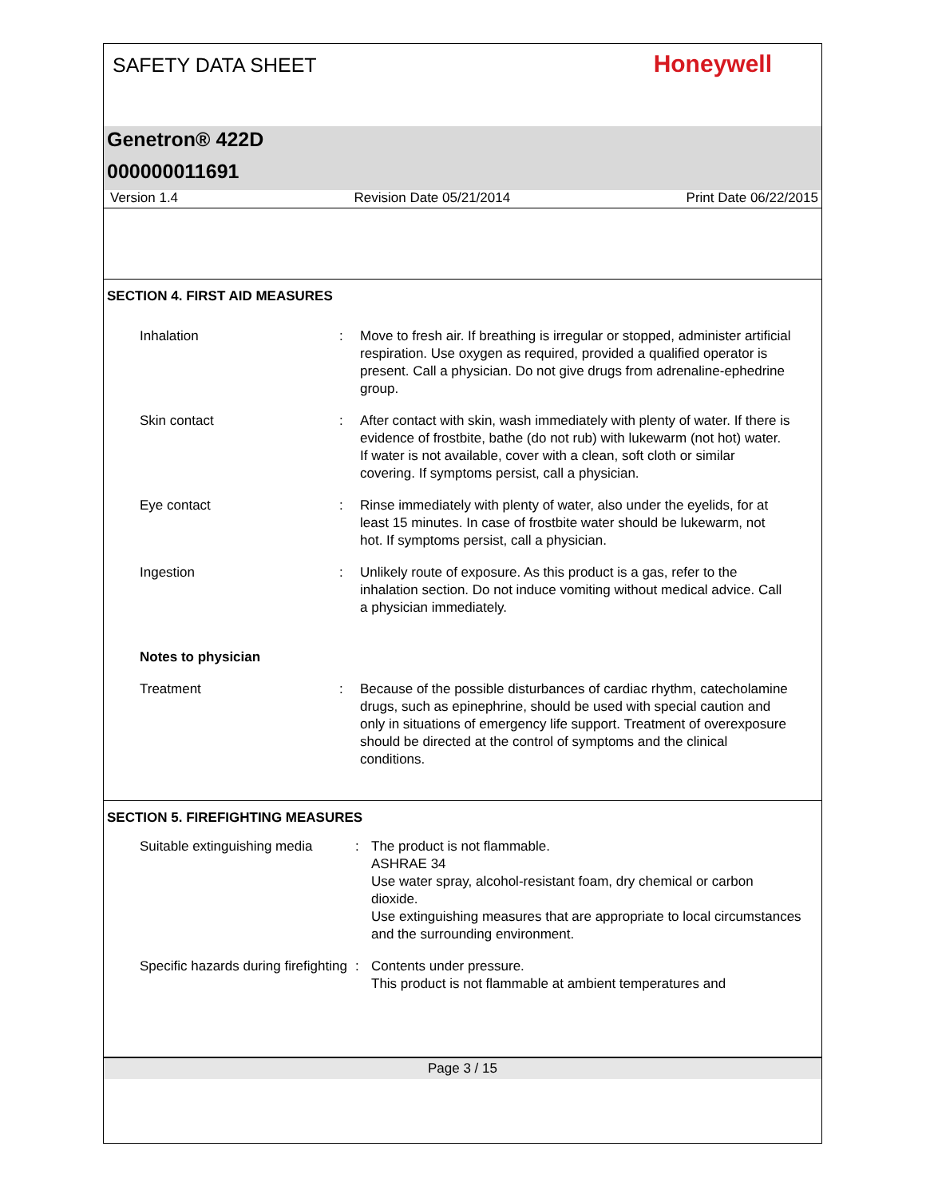SAFETY DATA SHEET
Honeywell
Genetron® 422D
000000011691
Version 1.4 Revision Date 05/21/2014 Print Date 06/22/2015
SECTION 4. FIRST AID MEASURES
Inhalation : Move to fresh air. If breathing is irregular or stopped, administer artificial respiration. Use oxygen as required, provided a qualified operator is present. Call a physician. Do not give drugs from adrenaline-ephedrine group.
Skin contact : After contact with skin, wash immediately with plenty of water. If there is evidence of frostbite, bathe (do not rub) with lukewarm (not hot) water. If water is not available, cover with a clean, soft cloth or similar covering. If symptoms persist, call a physician.
Eye contact : Rinse immediately with plenty of water, also under the eyelids, for at least 15 minutes. In case of frostbite water should be lukewarm, not hot. If symptoms persist, call a physician.
Ingestion : Unlikely route of exposure. As this product is a gas, refer to the inhalation section. Do not induce vomiting without medical advice. Call a physician immediately.
Notes to physician
Treatment : Because of the possible disturbances of cardiac rhythm, catecholamine drugs, such as epinephrine, should be used with special caution and only in situations of emergency life support. Treatment of overexposure should be directed at the control of symptoms and the clinical conditions.
SECTION 5. FIREFIGHTING MEASURES
Suitable extinguishing media
: The product is not flammable.
ASHRAE 34
Use water spray, alcohol-resistant foam, dry chemical or carbon dioxide.
Use extinguishing measures that are appropriate to local circumstances and the surrounding environment.
Specific hazards during firefighting
: Contents under pressure.
This product is not flammable at ambient temperatures and
Page 3 / 15